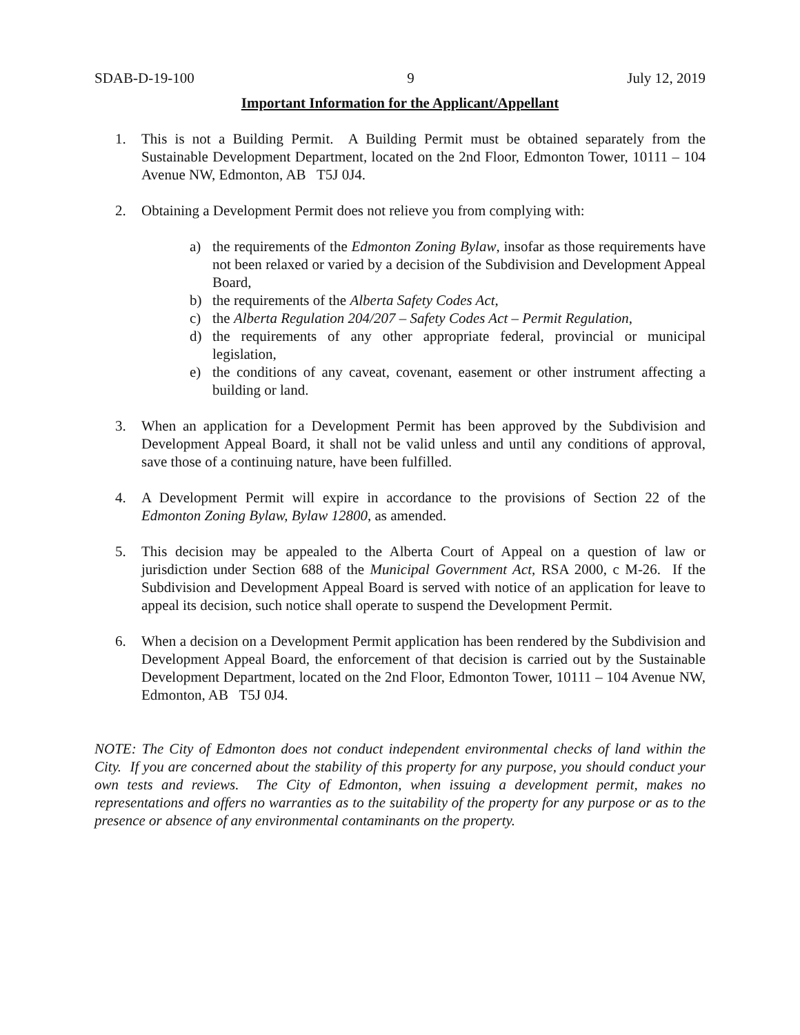SDAB-D-19-100 9 July 12, 2019
Important Information for the Applicant/Appellant
1. This is not a Building Permit. A Building Permit must be obtained separately from the Sustainable Development Department, located on the 2nd Floor, Edmonton Tower, 10111 – 104 Avenue NW, Edmonton, AB T5J 0J4.
2. Obtaining a Development Permit does not relieve you from complying with:
a) the requirements of the Edmonton Zoning Bylaw, insofar as those requirements have not been relaxed or varied by a decision of the Subdivision and Development Appeal Board,
b) the requirements of the Alberta Safety Codes Act,
c) the Alberta Regulation 204/207 – Safety Codes Act – Permit Regulation,
d) the requirements of any other appropriate federal, provincial or municipal legislation,
e) the conditions of any caveat, covenant, easement or other instrument affecting a building or land.
3. When an application for a Development Permit has been approved by the Subdivision and Development Appeal Board, it shall not be valid unless and until any conditions of approval, save those of a continuing nature, have been fulfilled.
4. A Development Permit will expire in accordance to the provisions of Section 22 of the Edmonton Zoning Bylaw, Bylaw 12800, as amended.
5. This decision may be appealed to the Alberta Court of Appeal on a question of law or jurisdiction under Section 688 of the Municipal Government Act, RSA 2000, c M-26. If the Subdivision and Development Appeal Board is served with notice of an application for leave to appeal its decision, such notice shall operate to suspend the Development Permit.
6. When a decision on a Development Permit application has been rendered by the Subdivision and Development Appeal Board, the enforcement of that decision is carried out by the Sustainable Development Department, located on the 2nd Floor, Edmonton Tower, 10111 – 104 Avenue NW, Edmonton, AB T5J 0J4.
NOTE: The City of Edmonton does not conduct independent environmental checks of land within the City. If you are concerned about the stability of this property for any purpose, you should conduct your own tests and reviews. The City of Edmonton, when issuing a development permit, makes no representations and offers no warranties as to the suitability of the property for any purpose or as to the presence or absence of any environmental contaminants on the property.